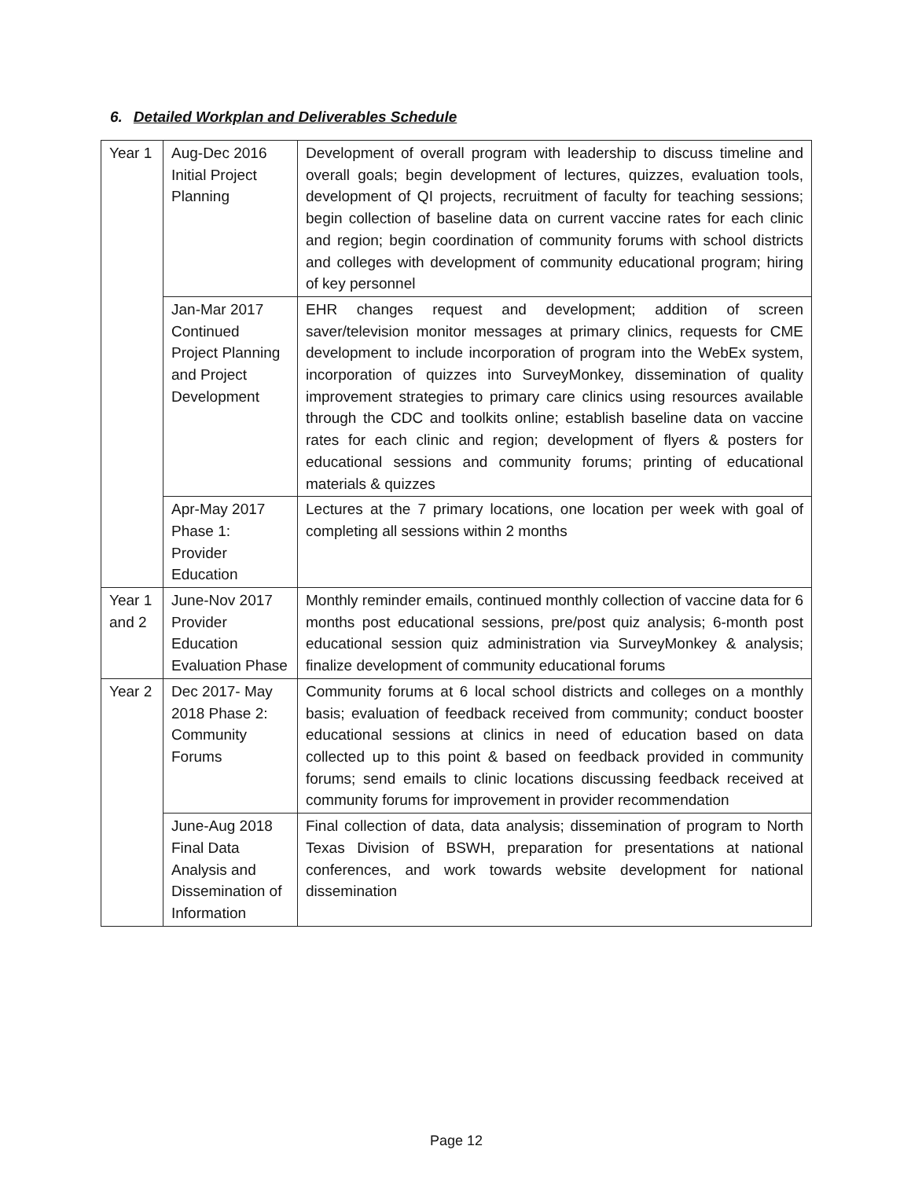6. Detailed Workplan and Deliverables Schedule
| Year 1 | Aug-Dec 2016 Initial Project Planning | Development of overall program with leadership to discuss timeline and overall goals; begin development of lectures, quizzes, evaluation tools, development of QI projects, recruitment of faculty for teaching sessions; begin collection of baseline data on current vaccine rates for each clinic and region; begin coordination of community forums with school districts and colleges with development of community educational program; hiring of key personnel |
| | Jan-Mar 2017 Continued Project Planning and Project Development | EHR changes request and development; addition of screen saver/television monitor messages at primary clinics, requests for CME development to include incorporation of program into the WebEx system, incorporation of quizzes into SurveyMonkey, dissemination of quality improvement strategies to primary care clinics using resources available through the CDC and toolkits online; establish baseline data on vaccine rates for each clinic and region; development of flyers & posters for educational sessions and community forums; printing of educational materials & quizzes |
| | Apr-May 2017 Phase 1: Provider Education | Lectures at the 7 primary locations, one location per week with goal of completing all sessions within 2 months |
| Year 1 and 2 | June-Nov 2017 Provider Education Evaluation Phase | Monthly reminder emails, continued monthly collection of vaccine data for 6 months post educational sessions, pre/post quiz analysis; 6-month post educational session quiz administration via SurveyMonkey & analysis; finalize development of community educational forums |
| Year 2 | Dec 2017- May 2018 Phase 2: Community Forums | Community forums at 6 local school districts and colleges on a monthly basis; evaluation of feedback received from community; conduct booster educational sessions at clinics in need of education based on data collected up to this point & based on feedback provided in community forums; send emails to clinic locations discussing feedback received at community forums for improvement in provider recommendation |
| | June-Aug 2018 Final Data Analysis and Dissemination of Information | Final collection of data, data analysis; dissemination of program to North Texas Division of BSWH, preparation for presentations at national conferences, and work towards website development for national dissemination |
Page 12